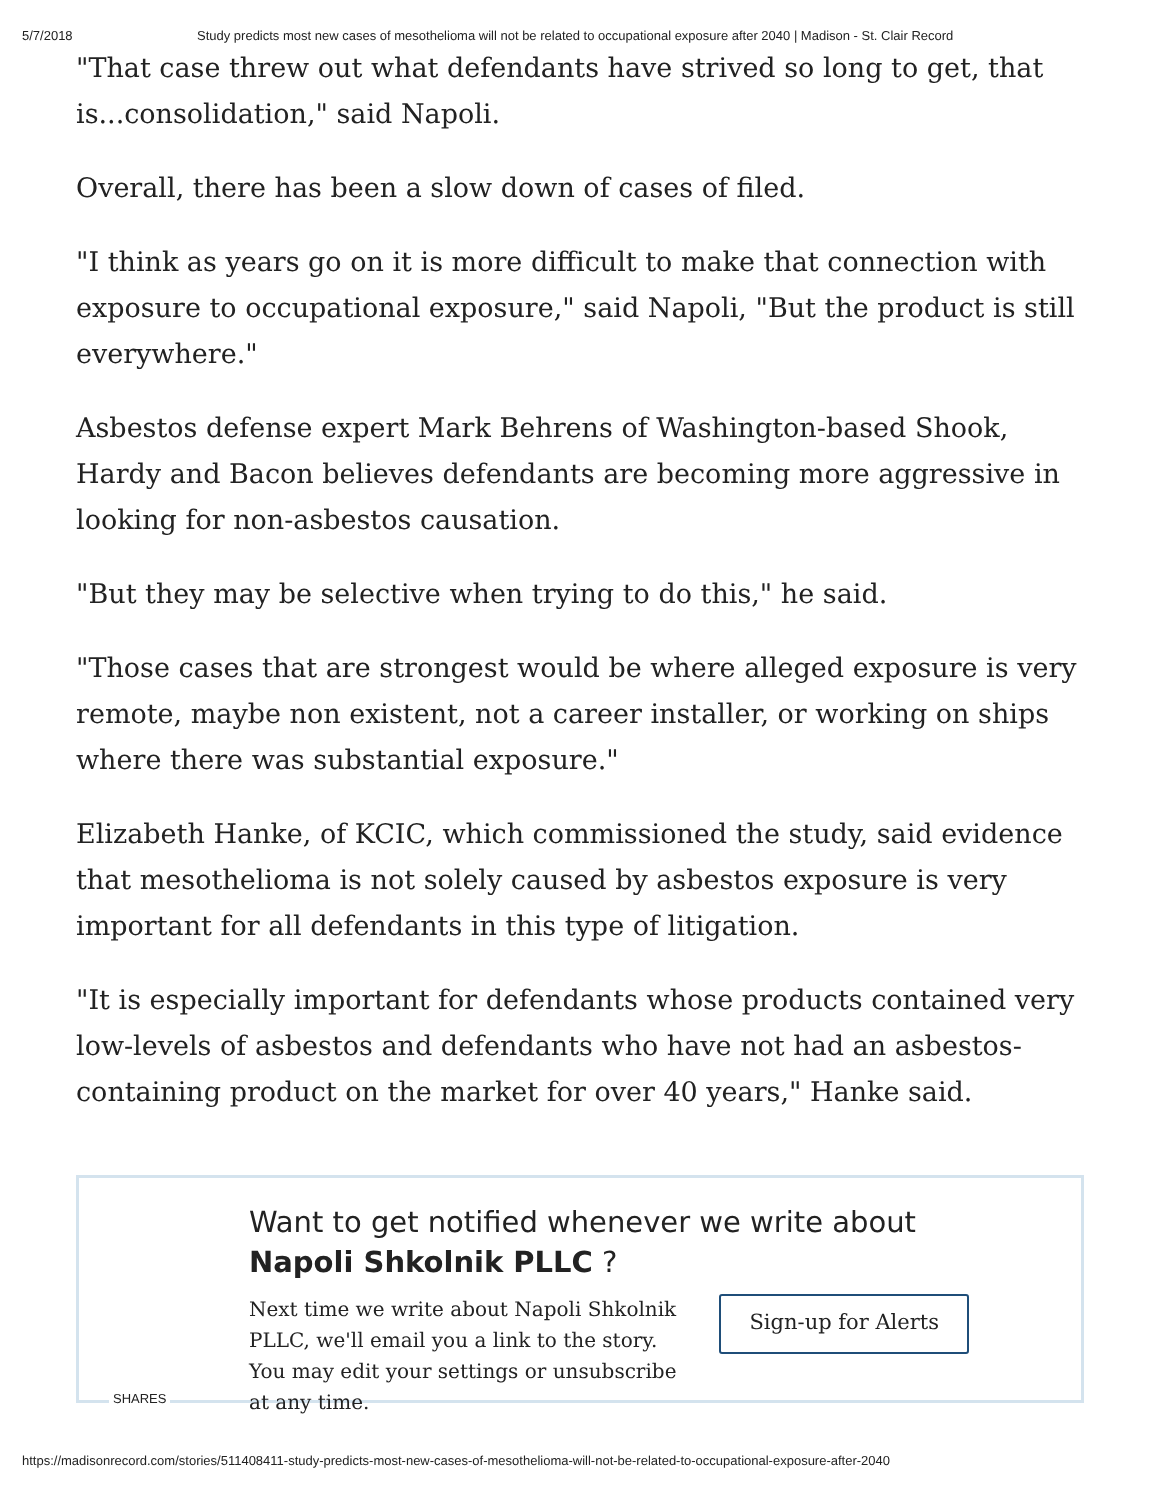5/7/2018 Study predicts most new cases of mesothelioma will not be related to occupational exposure after 2040 | Madison - St. Clair Record
"That case threw out what defendants have strived so long to get, that is...consolidation," said Napoli.
Overall, there has been a slow down of cases of filed.
"I think as years go on it is more difficult to make that connection with exposure to occupational exposure," said Napoli, "But the product is still everywhere."
Asbestos defense expert Mark Behrens of Washington-based Shook, Hardy and Bacon believes defendants are becoming more aggressive in looking for non-asbestos causation.
"But they may be selective when trying to do this," he said.
"Those cases that are strongest would be where alleged exposure is very remote, maybe non existent, not a career installer, or working on ships where there was substantial exposure."
Elizabeth Hanke, of KCIC, which commissioned the study, said evidence that mesothelioma is not solely caused by asbestos exposure is very important for all defendants in this type of litigation.
"It is especially important for defendants whose products contained very low-levels of asbestos and defendants who have not had an asbestos-containing product on the market for over 40 years," Hanke said.
Want to get notified whenever we write about Napoli Shkolnik PLLC ?
Next time we write about Napoli Shkolnik PLLC, we'll email you a link to the story. You may edit your settings or unsubscribe at any time.
Sign-up for Alerts
SHARES
https://madisonrecord.com/stories/511408411-study-predicts-most-new-cases-of-mesothelioma-will-not-be-related-to-occupational-exposure-after-2040